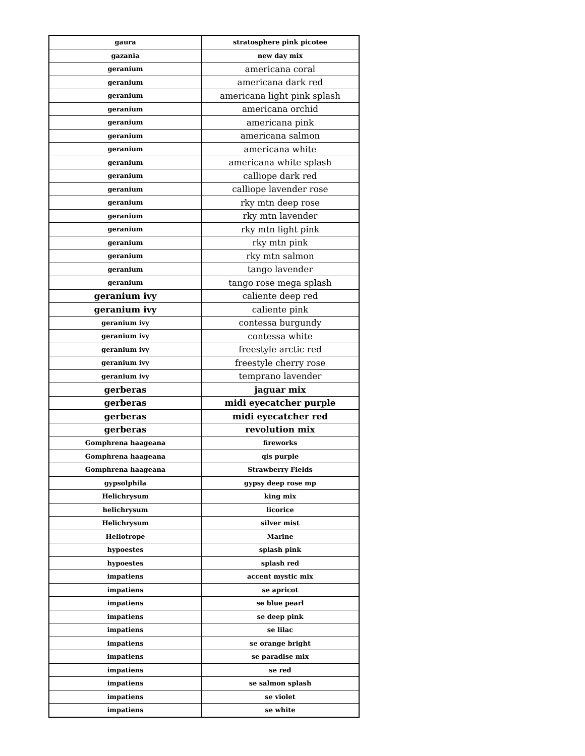| gaura | stratosphere pink picotee |
| gazania | new day mix |
| geranium | americana coral |
| geranium | americana dark red |
| geranium | americana light pink splash |
| geranium | americana orchid |
| geranium | americana pink |
| geranium | americana salmon |
| geranium | americana white |
| geranium | americana white splash |
| geranium | calliope dark red |
| geranium | calliope lavender rose |
| geranium | rky mtn deep rose |
| geranium | rky mtn lavender |
| geranium | rky mtn light pink |
| geranium | rky mtn pink |
| geranium | rky mtn salmon |
| geranium | tango lavender |
| geranium | tango rose mega splash |
| geranium ivy | caliente deep red |
| geranium ivy | caliente pink |
| geranium ivy | contessa burgundy |
| geranium ivy | contessa white |
| geranium ivy | freestyle arctic red |
| geranium ivy | freestyle cherry rose |
| geranium ivy | temprano lavender |
| gerberas | jaguar mix |
| gerberas | midi eyecatcher purple |
| gerberas | midi eyecatcher red |
| gerberas | revolution mix |
| Gomphrena haageana | fireworks |
| Gomphrena haageana | qis purple |
| Gomphrena haageana | Strawberry Fields |
| gypsolphila | gypsy deep rose mp |
| Helichrysum | king mix |
| helichrysum | licorice |
| Helichrysum | silver mist |
| Heliotrope | Marine |
| hypoestes | splash pink |
| hypoestes | splash red |
| impatiens | accent mystic mix |
| impatiens | se apricot |
| impatiens | se blue pearl |
| impatiens | se deep pink |
| impatiens | se lilac |
| impatiens | se orange bright |
| impatiens | se paradise mix |
| impatiens | se red |
| impatiens | se salmon splash |
| impatiens | se violet |
| impatiens | se white |